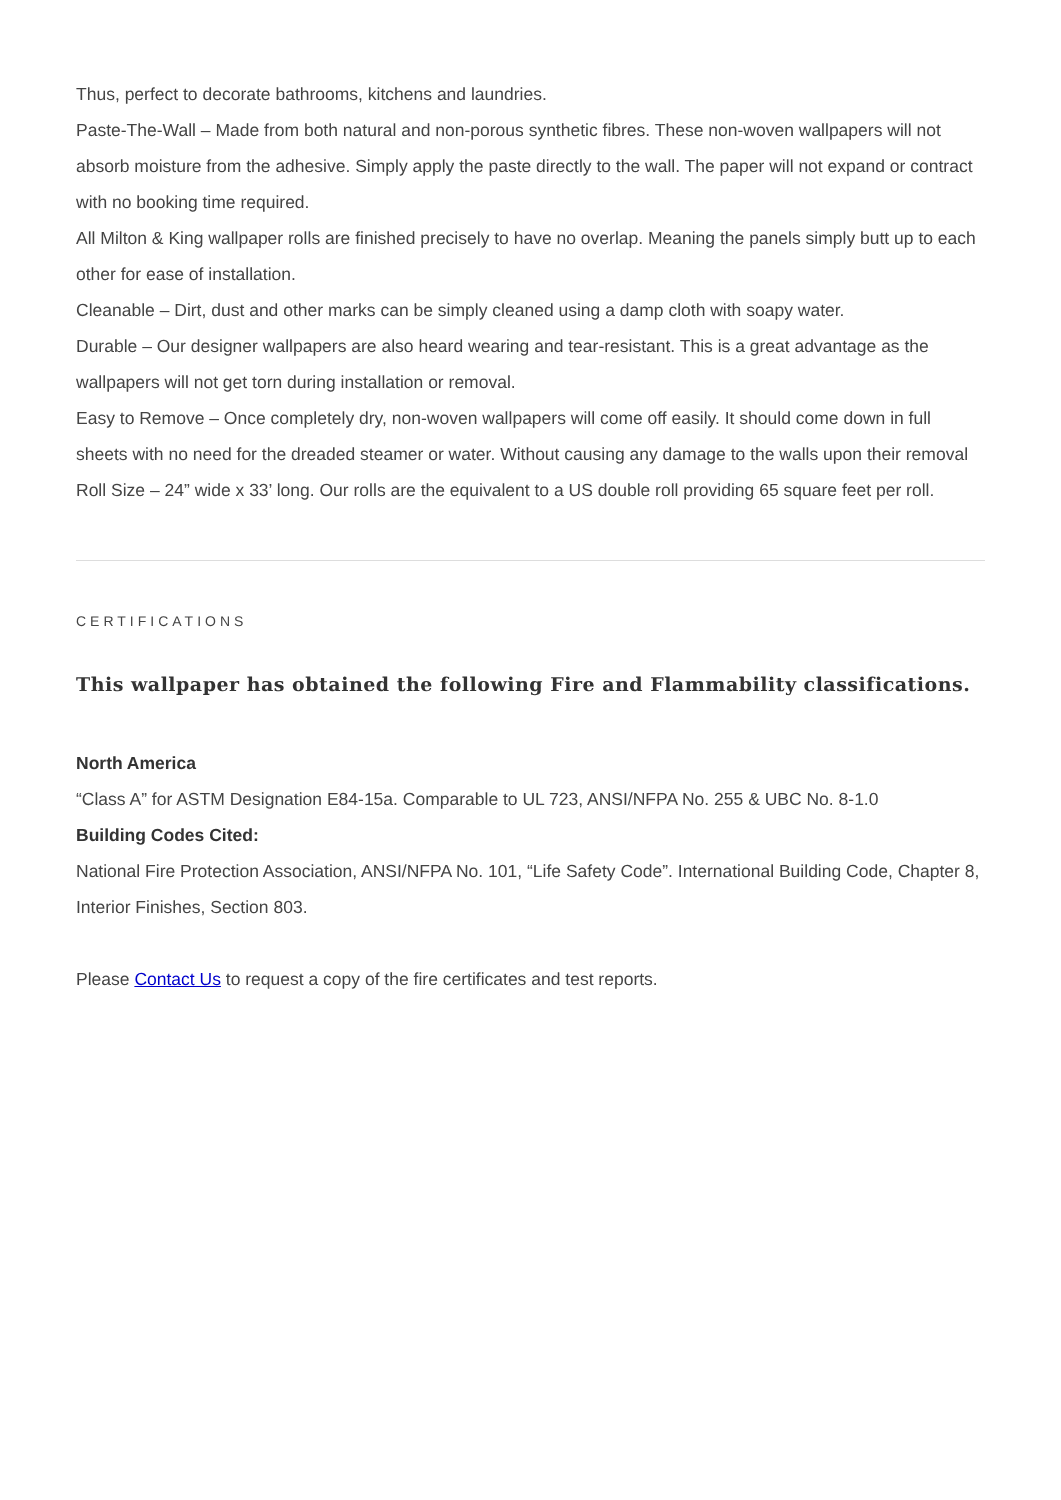Thus, perfect to decorate bathrooms, kitchens and laundries.
Paste-The-Wall – Made from both natural and non-porous synthetic fibres. These non-woven wallpapers will not absorb moisture from the adhesive. Simply apply the paste directly to the wall. The paper will not expand or contract with no booking time required.
All Milton & King wallpaper rolls are finished precisely to have no overlap. Meaning the panels simply butt up to each other for ease of installation.
Cleanable – Dirt, dust and other marks can be simply cleaned using a damp cloth with soapy water.
Durable – Our designer wallpapers are also heard wearing and tear-resistant. This is a great advantage as the wallpapers will not get torn during installation or removal.
Easy to Remove – Once completely dry, non-woven wallpapers will come off easily. It should come down in full sheets with no need for the dreaded steamer or water. Without causing any damage to the walls upon their removal
Roll Size – 24” wide x 33’ long. Our rolls are the equivalent to a US double roll providing 65 square feet per roll.
CERTIFICATIONS
This wallpaper has obtained the following Fire and Flammability classifications.
North America
“Class A” for ASTM Designation E84-15a. Comparable to UL 723, ANSI/NFPA No. 255 & UBC No. 8-1.0
Building Codes Cited:
National Fire Protection Association, ANSI/NFPA No. 101, “Life Safety Code”. International Building Code, Chapter 8, Interior Finishes, Section 803.
Please Contact Us to request a copy of the fire certificates and test reports.